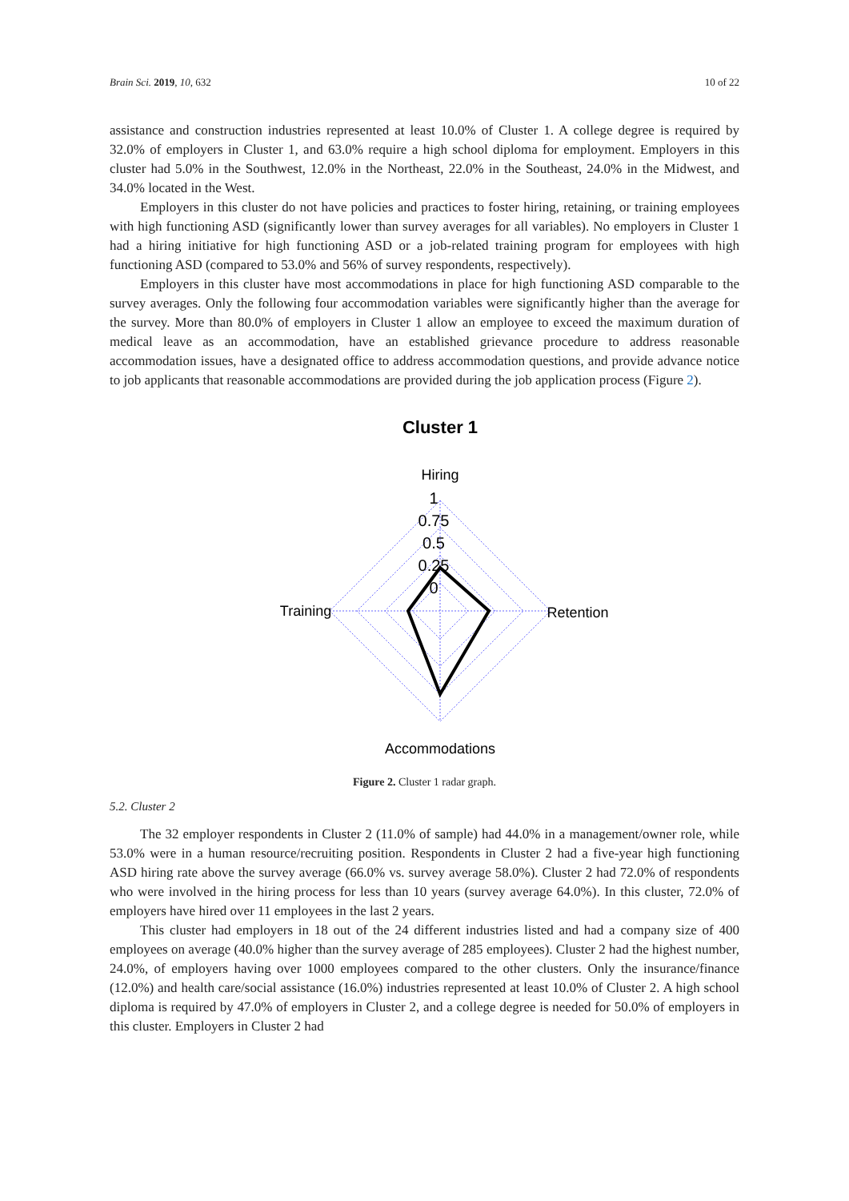Brain Sci. 2019, 10, 632 10 of 22
assistance and construction industries represented at least 10.0% of Cluster 1. A college degree is required by 32.0% of employers in Cluster 1, and 63.0% require a high school diploma for employment. Employers in this cluster had 5.0% in the Southwest, 12.0% in the Northeast, 22.0% in the Southeast, 24.0% in the Midwest, and 34.0% located in the West.
Employers in this cluster do not have policies and practices to foster hiring, retaining, or training employees with high functioning ASD (significantly lower than survey averages for all variables). No employers in Cluster 1 had a hiring initiative for high functioning ASD or a job-related training program for employees with high functioning ASD (compared to 53.0% and 56% of survey respondents, respectively).
Employers in this cluster have most accommodations in place for high functioning ASD comparable to the survey averages. Only the following four accommodation variables were significantly higher than the average for the survey. More than 80.0% of employers in Cluster 1 allow an employee to exceed the maximum duration of medical leave as an accommodation, have an established grievance procedure to address reasonable accommodation issues, have a designated office to address accommodation questions, and provide advance notice to job applicants that reasonable accommodations are provided during the job application process (Figure 2).
Cluster 1
Hiring
1
0.75
0.5
0.25
0
Training
Retention
Accommodations
Figure 2. Cluster 1 radar graph.
5.2. Cluster 2
The 32 employer respondents in Cluster 2 (11.0% of sample) had 44.0% in a management/owner role, while 53.0% were in a human resource/recruiting position. Respondents in Cluster 2 had a five-year high functioning ASD hiring rate above the survey average (66.0% vs. survey average 58.0%). Cluster 2 had 72.0% of respondents who were involved in the hiring process for less than 10 years (survey average 64.0%). In this cluster, 72.0% of employers have hired over 11 employees in the last 2 years.
This cluster had employers in 18 out of the 24 different industries listed and had a company size of 400 employees on average (40.0% higher than the survey average of 285 employees). Cluster 2 had the highest number, 24.0%, of employers having over 1000 employees compared to the other clusters. Only the insurance/finance (12.0%) and health care/social assistance (16.0%) industries represented at least 10.0% of Cluster 2. A high school diploma is required by 47.0% of employers in Cluster 2, and a college degree is needed for 50.0% of employers in this cluster. Employers in Cluster 2 had